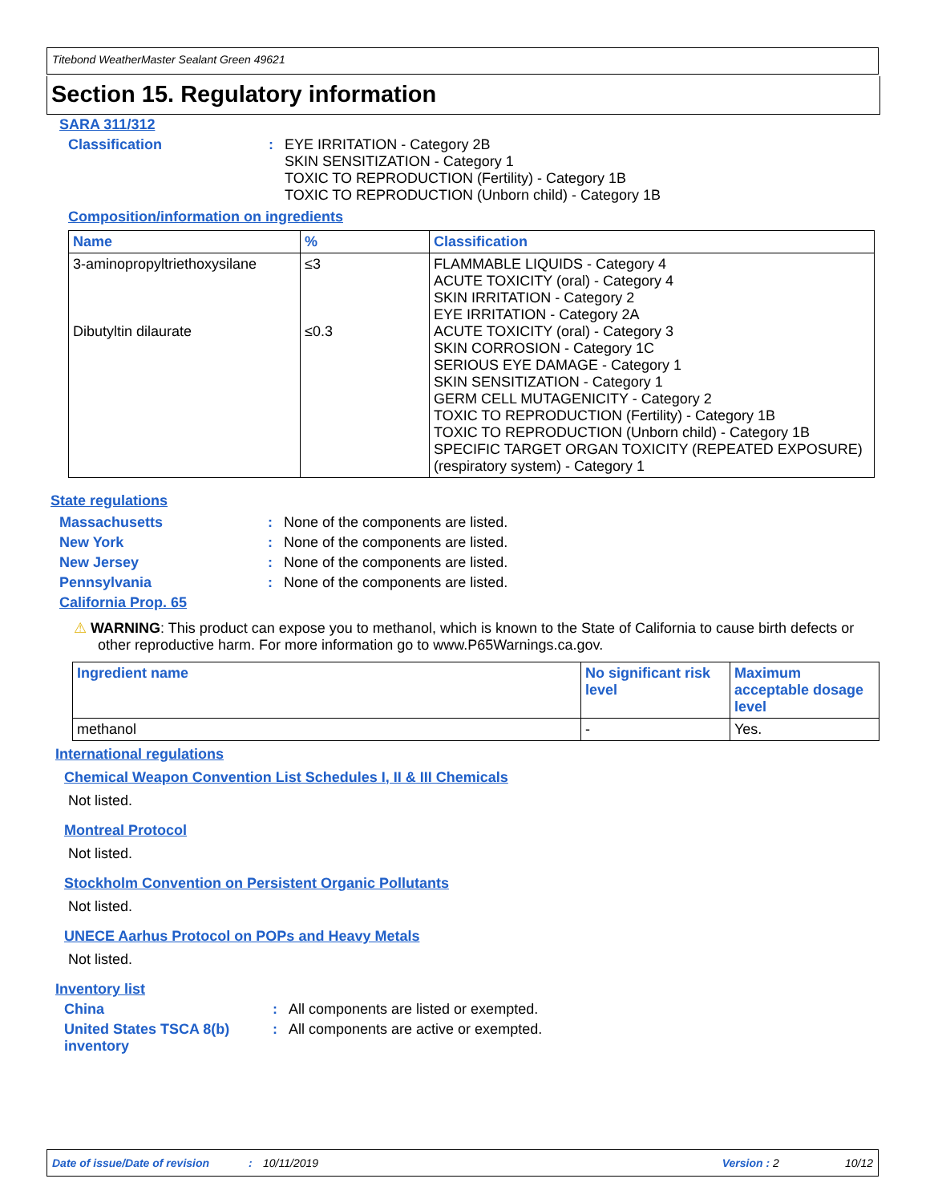Titebond WeatherMaster Sealant Green 49621
Section 15. Regulatory information
SARA 311/312
Classification : EYE IRRITATION - Category 2B
SKIN SENSITIZATION - Category 1
TOXIC TO REPRODUCTION (Fertility) - Category 1B
TOXIC TO REPRODUCTION (Unborn child) - Category 1B
Composition/information on ingredients
| Name | % | Classification |
| --- | --- | --- |
| 3-aminopropyltriethoxysilane Dibutyltin dilaurate | ≤3 ≤0.3 | FLAMMABLE LIQUIDS - Category 4 ACUTE TOXICITY (oral) - Category 4 SKIN IRRITATION - Category 2 EYE IRRITATION - Category 2A ACUTE TOXICITY (oral) - Category 3 SKIN CORROSION - Category 1C SERIOUS EYE DAMAGE - Category 1 SKIN SENSITIZATION - Category 1 GERM CELL MUTAGENICITY - Category 2 TOXIC TO REPRODUCTION (Fertility) - Category 1B TOXIC TO REPRODUCTION (Unborn child) - Category 1B SPECIFIC TARGET ORGAN TOXICITY (REPEATED EXPOSURE) (respiratory system) - Category 1 |
State regulations
Massachusetts : None of the components are listed.
New York : None of the components are listed.
New Jersey : None of the components are listed.
Pennsylvania : None of the components are listed.
California Prop. 65
⚠ WARNING: This product can expose you to methanol, which is known to the State of California to cause birth defects or other reproductive harm. For more information go to www.P65Warnings.ca.gov.
| Ingredient name | No significant risk level | Maximum acceptable dosage level |
| --- | --- | --- |
| methanol | - | Yes. |
International regulations
Chemical Weapon Convention List Schedules I, II & III Chemicals
Not listed.
Montreal Protocol
Not listed.
Stockholm Convention on Persistent Organic Pollutants
Not listed.
UNECE Aarhus Protocol on POPs and Heavy Metals
Not listed.
Inventory list
China : All components are listed or exempted.
United States TSCA 8(b) inventory
: All components are active or exempted.
Date of issue/Date of revision: 10/11/2019 Version : 2 10/12